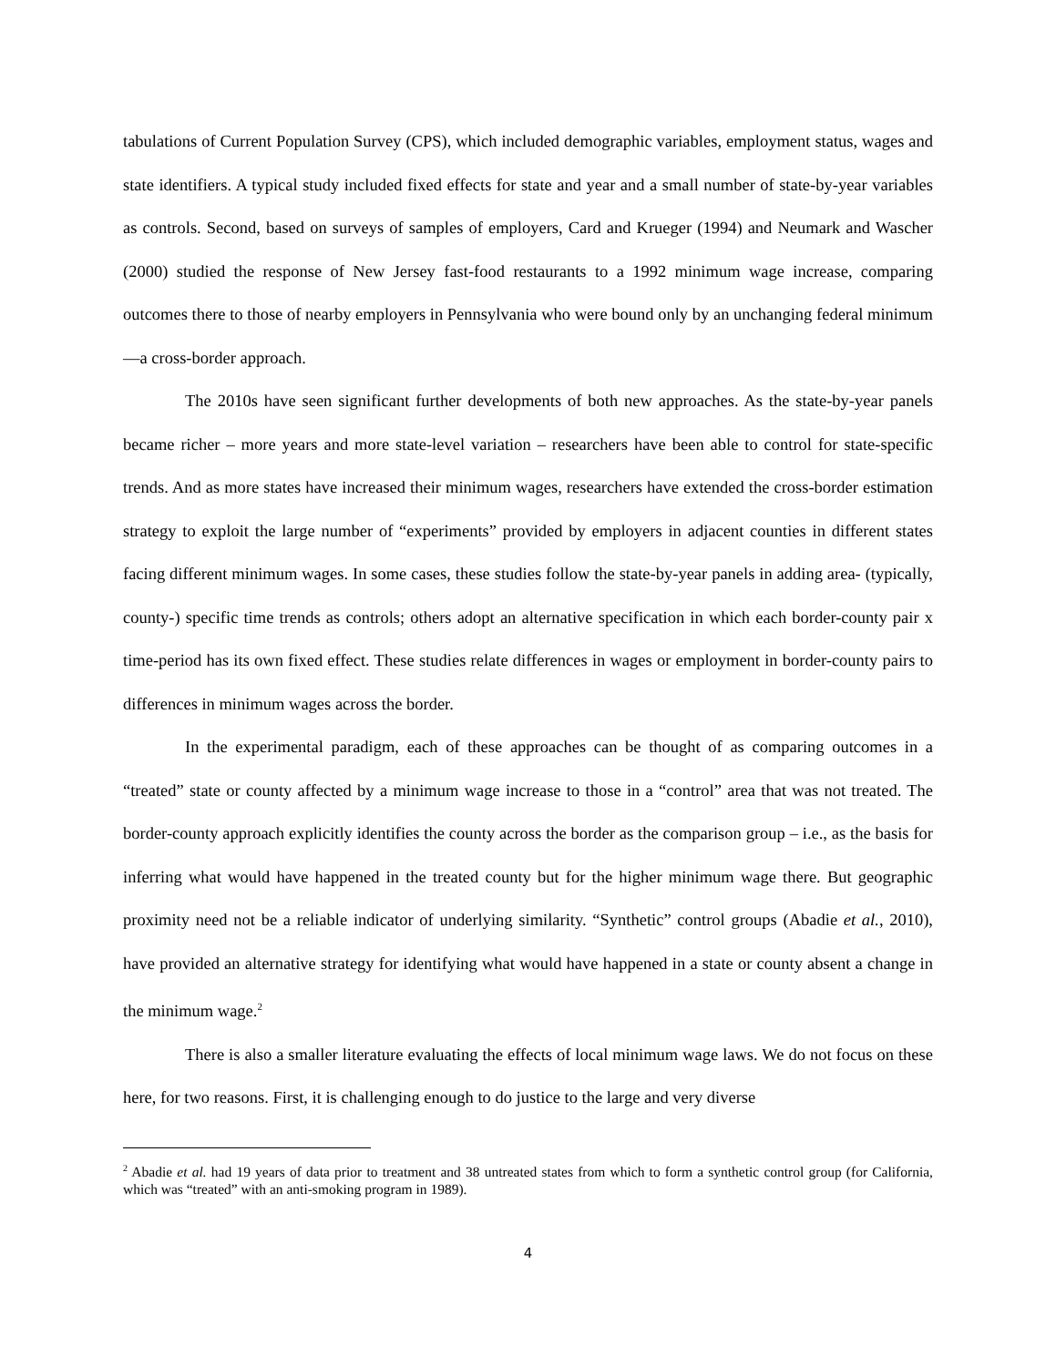tabulations of Current Population Survey (CPS), which included demographic variables, employment status, wages and state identifiers. A typical study included fixed effects for state and year and a small number of state-by-year variables as controls. Second, based on surveys of samples of employers, Card and Krueger (1994) and Neumark and Wascher (2000) studied the response of New Jersey fast-food restaurants to a 1992 minimum wage increase, comparing outcomes there to those of nearby employers in Pennsylvania who were bound only by an unchanging federal minimum—a cross-border approach.
The 2010s have seen significant further developments of both new approaches. As the state-by-year panels became richer – more years and more state-level variation – researchers have been able to control for state-specific trends. And as more states have increased their minimum wages, researchers have extended the cross-border estimation strategy to exploit the large number of “experiments” provided by employers in adjacent counties in different states facing different minimum wages. In some cases, these studies follow the state-by-year panels in adding area- (typically, county-) specific time trends as controls; others adopt an alternative specification in which each border-county pair x time-period has its own fixed effect. These studies relate differences in wages or employment in border-county pairs to differences in minimum wages across the border.
In the experimental paradigm, each of these approaches can be thought of as comparing outcomes in a “treated” state or county affected by a minimum wage increase to those in a “control” area that was not treated. The border-county approach explicitly identifies the county across the border as the comparison group – i.e., as the basis for inferring what would have happened in the treated county but for the higher minimum wage there. But geographic proximity need not be a reliable indicator of underlying similarity. “Synthetic” control groups (Abadie et al., 2010), have provided an alternative strategy for identifying what would have happened in a state or county absent a change in the minimum wage.<sup>2</sup>
There is also a smaller literature evaluating the effects of local minimum wage laws. We do not focus on these here, for two reasons. First, it is challenging enough to do justice to the large and very diverse
<sup>2</sup> Abadie et al. had 19 years of data prior to treatment and 38 untreated states from which to form a synthetic control group (for California, which was “treated” with an anti-smoking program in 1989).
4